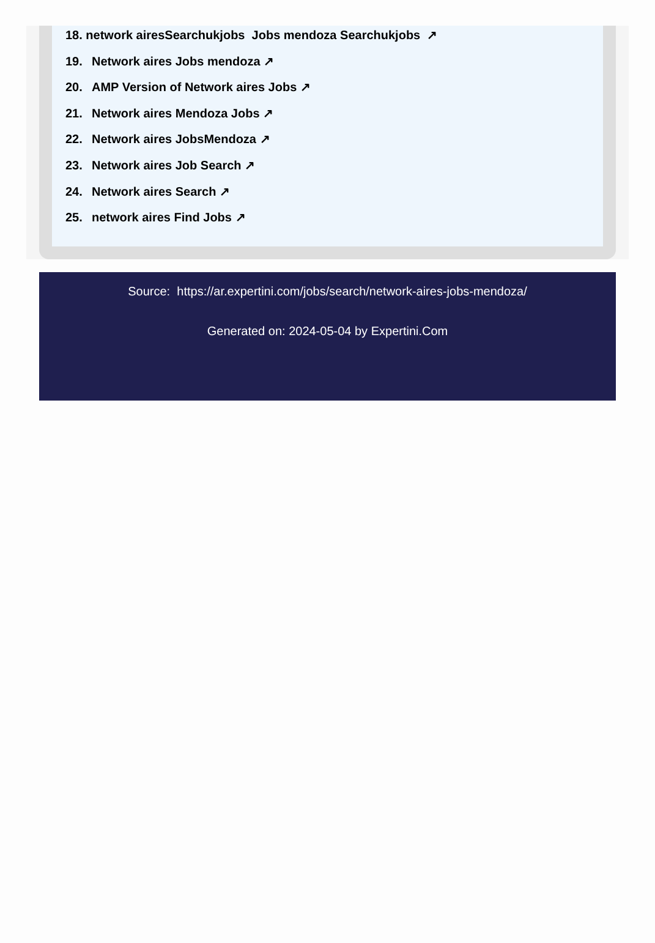18. network airesSearchukjobs Jobs mendoza Searchukjobs ↗
19. Network aires Jobs mendoza ↗
20. AMP Version of Network aires Jobs ↗
21. Network aires Mendoza Jobs ↗
22. Network aires JobsMendoza ↗
23. Network aires Job Search ↗
24. Network aires Search ↗
25. network aires Find Jobs ↗
Source: https://ar.expertini.com/jobs/search/network-aires-jobs-mendoza/
Generated on: 2024-05-04 by Expertini.Com